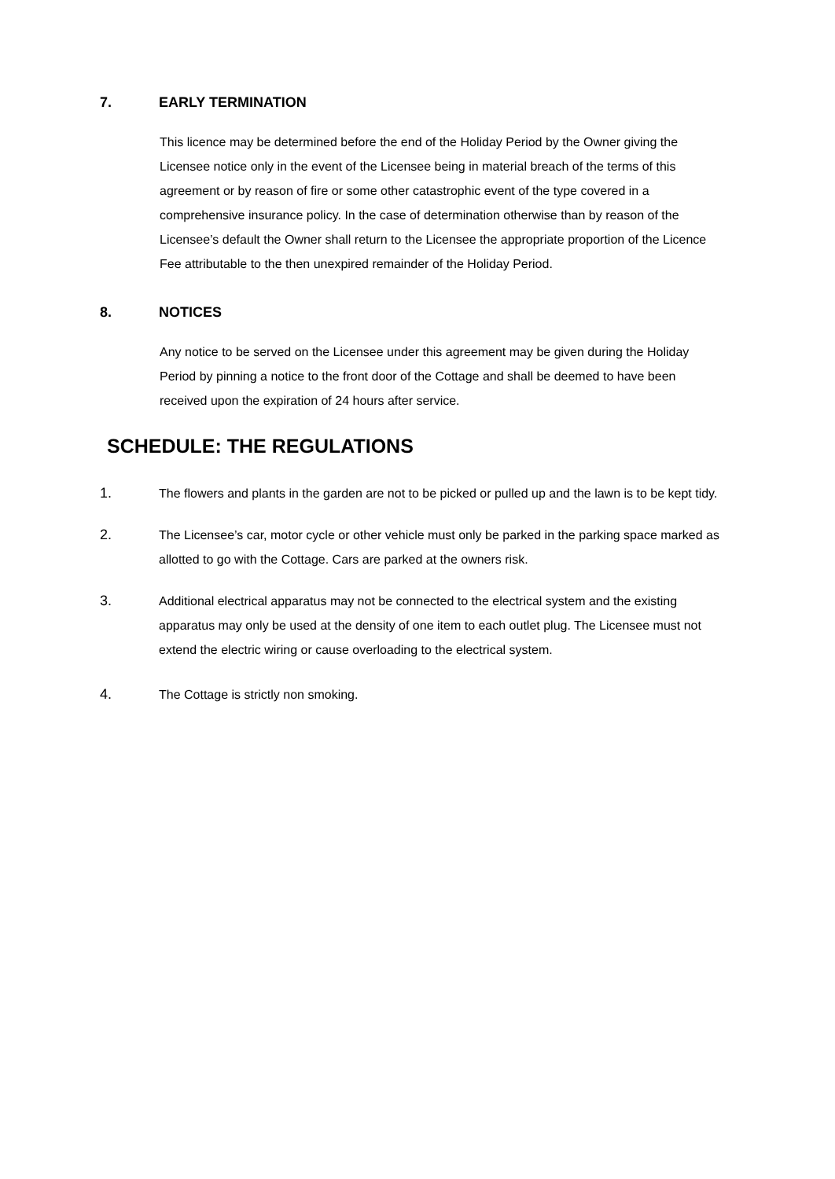7. EARLY TERMINATION
This licence may be determined before the end of the Holiday Period by the Owner giving the Licensee notice only in the event of the Licensee being in material breach of the terms of this agreement or by reason of fire or some other catastrophic event of the type covered in a comprehensive insurance policy. In the case of determination otherwise than by reason of the Licensee’s default the Owner shall return to the Licensee the appropriate proportion of the Licence Fee attributable to the then unexpired remainder of the Holiday Period.
8. NOTICES
Any notice to be served on the Licensee under this agreement may be given during the Holiday Period by pinning a notice to the front door of the Cottage and shall be deemed to have been received upon the expiration of 24 hours after service.
SCHEDULE: THE REGULATIONS
1. The flowers and plants in the garden are not to be picked or pulled up and the lawn is to be kept tidy.
2. The Licensee’s car, motor cycle or other vehicle must only be parked in the parking space marked as allotted to go with the Cottage. Cars are parked at the owners risk.
3. Additional electrical apparatus may not be connected to the electrical system and the existing apparatus may only be used at the density of one item to each outlet plug. The Licensee must not extend the electric wiring or cause overloading to the electrical system.
4. The Cottage is strictly non smoking.